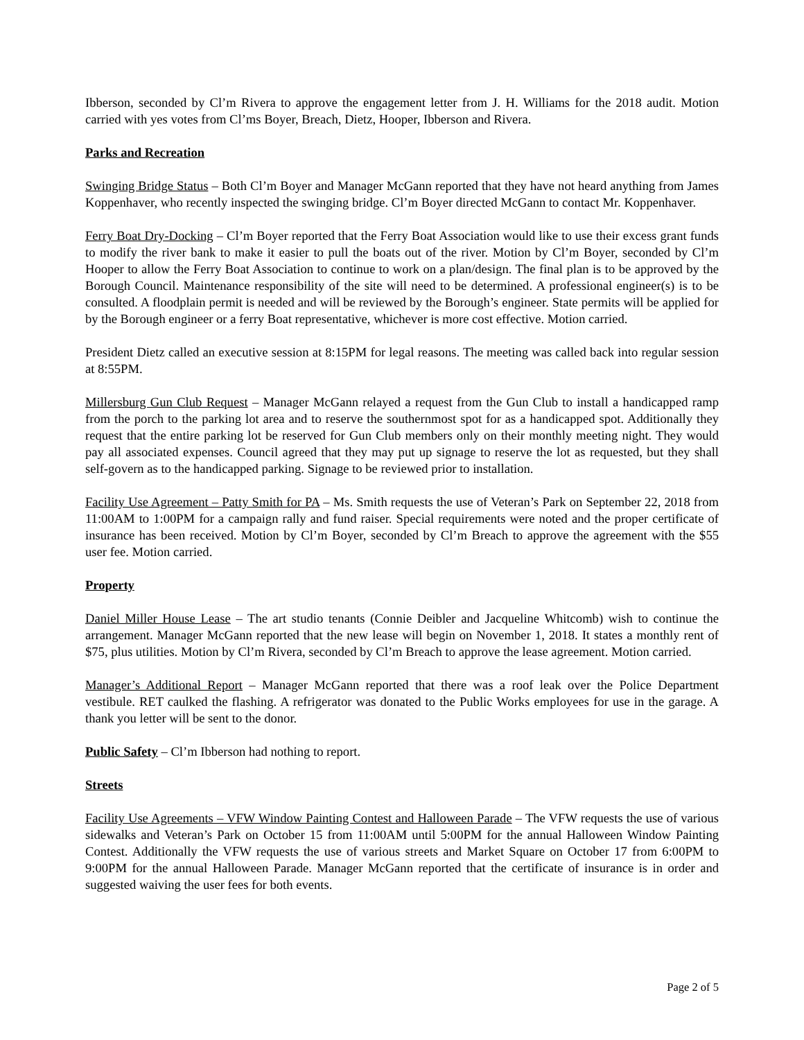Ibberson, seconded by Cl’m Rivera to approve the engagement letter from J. H. Williams for the 2018 audit. Motion carried with yes votes from Cl’ms Boyer, Breach, Dietz, Hooper, Ibberson and Rivera.
Parks and Recreation
Swinging Bridge Status – Both Cl’m Boyer and Manager McGann reported that they have not heard anything from James Koppenhaver, who recently inspected the swinging bridge. Cl’m Boyer directed McGann to contact Mr. Koppenhaver.
Ferry Boat Dry-Docking – Cl’m Boyer reported that the Ferry Boat Association would like to use their excess grant funds to modify the river bank to make it easier to pull the boats out of the river. Motion by Cl’m Boyer, seconded by Cl’m Hooper to allow the Ferry Boat Association to continue to work on a plan/design. The final plan is to be approved by the Borough Council. Maintenance responsibility of the site will need to be determined. A professional engineer(s) is to be consulted. A floodplain permit is needed and will be reviewed by the Borough’s engineer. State permits will be applied for by the Borough engineer or a ferry Boat representative, whichever is more cost effective. Motion carried.
President Dietz called an executive session at 8:15PM for legal reasons. The meeting was called back into regular session at 8:55PM.
Millersburg Gun Club Request – Manager McGann relayed a request from the Gun Club to install a handicapped ramp from the porch to the parking lot area and to reserve the southernmost spot for as a handicapped spot. Additionally they request that the entire parking lot be reserved for Gun Club members only on their monthly meeting night. They would pay all associated expenses. Council agreed that they may put up signage to reserve the lot as requested, but they shall self-govern as to the handicapped parking. Signage to be reviewed prior to installation.
Facility Use Agreement – Patty Smith for PA – Ms. Smith requests the use of Veteran’s Park on September 22, 2018 from 11:00AM to 1:00PM for a campaign rally and fund raiser. Special requirements were noted and the proper certificate of insurance has been received. Motion by Cl’m Boyer, seconded by Cl’m Breach to approve the agreement with the $55 user fee. Motion carried.
Property
Daniel Miller House Lease – The art studio tenants (Connie Deibler and Jacqueline Whitcomb) wish to continue the arrangement. Manager McGann reported that the new lease will begin on November 1, 2018. It states a monthly rent of $75, plus utilities. Motion by Cl’m Rivera, seconded by Cl’m Breach to approve the lease agreement. Motion carried.
Manager’s Additional Report – Manager McGann reported that there was a roof leak over the Police Department vestibule. RET caulked the flashing. A refrigerator was donated to the Public Works employees for use in the garage. A thank you letter will be sent to the donor.
Public Safety – Cl’m Ibberson had nothing to report.
Streets
Facility Use Agreements – VFW Window Painting Contest and Halloween Parade – The VFW requests the use of various sidewalks and Veteran’s Park on October 15 from 11:00AM until 5:00PM for the annual Halloween Window Painting Contest. Additionally the VFW requests the use of various streets and Market Square on October 17 from 6:00PM to 9:00PM for the annual Halloween Parade. Manager McGann reported that the certificate of insurance is in order and suggested waiving the user fees for both events.
Page 2 of 5